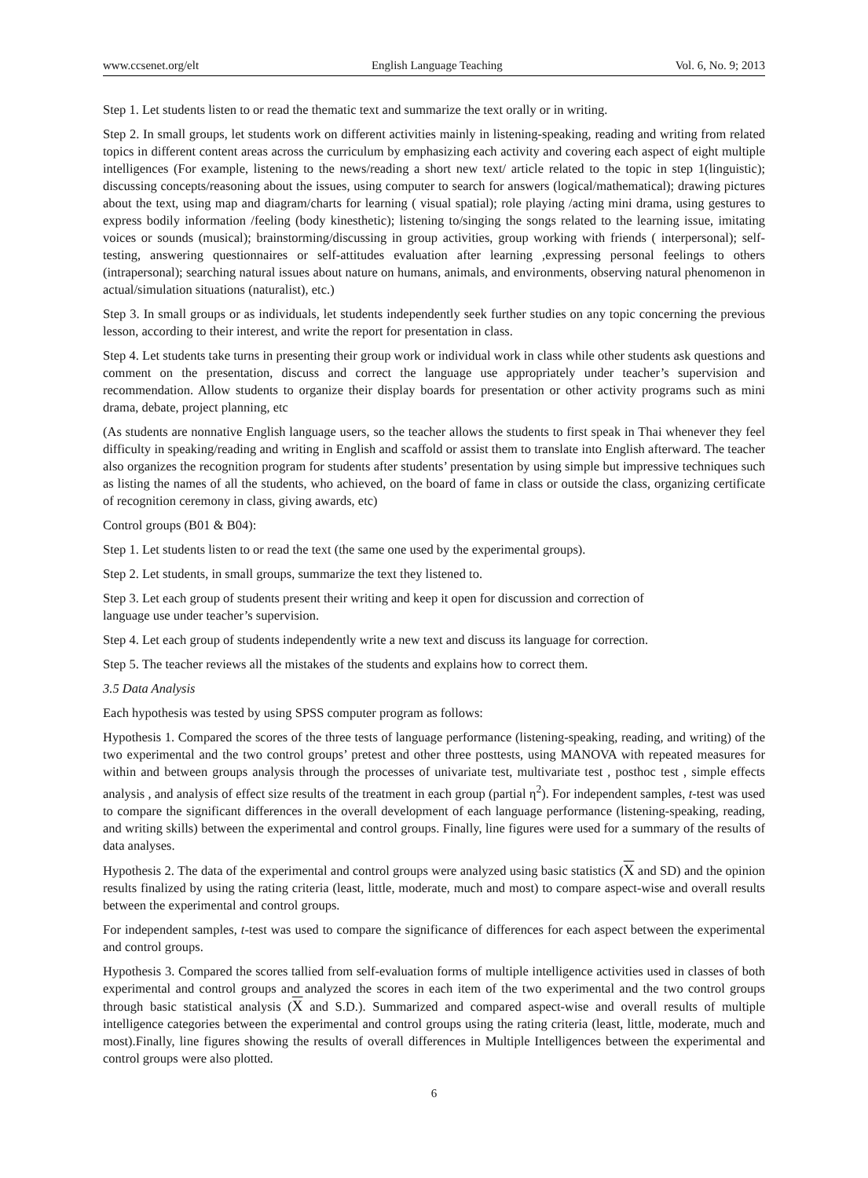www.ccsenet.org/elt English Language Teaching Vol. 6, No. 9; 2013
Step 1. Let students listen to or read the thematic text and summarize the text orally or in writing.
Step 2. In small groups, let students work on different activities mainly in listening-speaking, reading and writing from related topics in different content areas across the curriculum by emphasizing each activity and covering each aspect of eight multiple intelligences (For example, listening to the news/reading a short new text/ article related to the topic in step 1(linguistic); discussing concepts/reasoning about the issues, using computer to search for answers (logical/mathematical); drawing pictures about the text, using map and diagram/charts for learning ( visual spatial); role playing /acting mini drama, using gestures to express bodily information /feeling (body kinesthetic); listening to/singing the songs related to the learning issue, imitating voices or sounds (musical); brainstorming/discussing in group activities, group working with friends ( interpersonal); self-testing, answering questionnaires or self-attitudes evaluation after learning ,expressing personal feelings to others (intrapersonal); searching natural issues about nature on humans, animals, and environments, observing natural phenomenon in actual/simulation situations (naturalist), etc.)
Step 3. In small groups or as individuals, let students independently seek further studies on any topic concerning the previous lesson, according to their interest, and write the report for presentation in class.
Step 4. Let students take turns in presenting their group work or individual work in class while other students ask questions and comment on the presentation, discuss and correct the language use appropriately under teacher’s supervision and recommendation. Allow students to organize their display boards for presentation or other activity programs such as mini drama, debate, project planning, etc
(As students are nonnative English language users, so the teacher allows the students to first speak in Thai whenever they feel difficulty in speaking/reading and writing in English and scaffold or assist them to translate into English afterward. The teacher also organizes the recognition program for students after students’ presentation by using simple but impressive techniques such as listing the names of all the students, who achieved, on the board of fame in class or outside the class, organizing certificate of recognition ceremony in class, giving awards, etc)
Control groups (B01 & B04):
Step 1. Let students listen to or read the text (the same one used by the experimental groups).
Step 2. Let students, in small groups, summarize the text they listened to.
Step 3. Let each group of students present their writing and keep it open for discussion and correction of
language use under teacher’s supervision.
Step 4. Let each group of students independently write a new text and discuss its language for correction.
Step 5. The teacher reviews all the mistakes of the students and explains how to correct them.
3.5 Data Analysis
Each hypothesis was tested by using SPSS computer program as follows:
Hypothesis 1. Compared the scores of the three tests of language performance (listening-speaking, reading, and writing) of the two experimental and the two control groups’ pretest and other three posttests, using MANOVA with repeated measures for within and between groups analysis through the processes of univariate test, multivariate test , posthoc test , simple effects analysis , and analysis of effect size results of the treatment in each group (partial η<sup>2</sup>). For independent samples, t-test was used to compare the significant differences in the overall development of each language performance (listening-speaking, reading, and writing skills) between the experimental and control groups. Finally, line figures were used for a summary of the results of data analyses.
Hypothesis 2. The data of the experimental and control groups were analyzed using basic statistics (X and SD) and the opinion results finalized by using the rating criteria (least, little, moderate, much and most) to compare aspect-wise and overall results between the experimental and control groups.
For independent samples, t-test was used to compare the significance of differences for each aspect between the experimental and control groups.
Hypothesis 3. Compared the scores tallied from self-evaluation forms of multiple intelligence activities used in classes of both experimental and control groups and analyzed the scores in each item of the two experimental and the two control groups through basic statistical analysis (X and S.D.). Summarized and compared aspect-wise and overall results of multiple intelligence categories between the experimental and control groups using the rating criteria (least, little, moderate, much and most).Finally, line figures showing the results of overall differences in Multiple Intelligences between the experimental and control groups were also plotted.
6